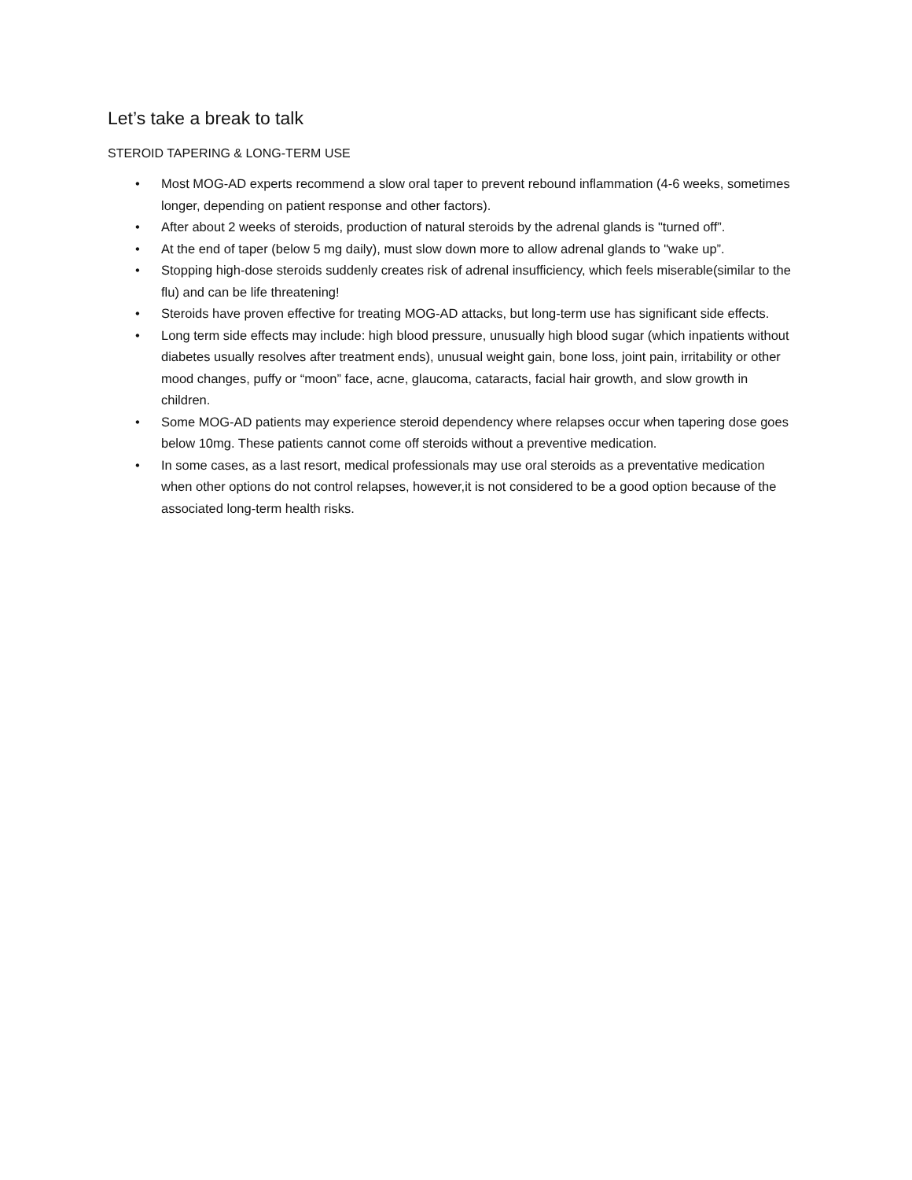Let’s take a break to talk
STEROID TAPERING & LONG-TERM USE
• Most MOG-AD experts recommend a slow oral taper to prevent rebound inflammation (4-6 weeks, sometimes longer, depending on patient response and other factors).
• After about 2 weeks of steroids, production of natural steroids by the adrenal glands is "turned off”.
• At the end of taper (below 5 mg daily), must slow down more to allow adrenal glands to "wake up”.
• Stopping high-dose steroids suddenly creates risk of adrenal insufficiency, which feels miserable(similar to the flu) and can be life threatening!
• Steroids have proven effective for treating MOG-AD attacks, but long-term use has significant side effects.
• Long term side effects may include: high blood pressure, unusually high blood sugar (which inpatients without diabetes usually resolves after treatment ends), unusual weight gain, bone loss, joint pain, irritability or other mood changes, puffy or “moon” face, acne, glaucoma, cataracts, facial hair growth, and slow growth in children.
• Some MOG-AD patients may experience steroid dependency where relapses occur when tapering dose goes below 10mg. These patients cannot come off steroids without a preventive medication.
• In some cases, as a last resort, medical professionals may use oral steroids as a preventative medication when other options do not control relapses, however,it is not considered to be a good option because of the associated long-term health risks.